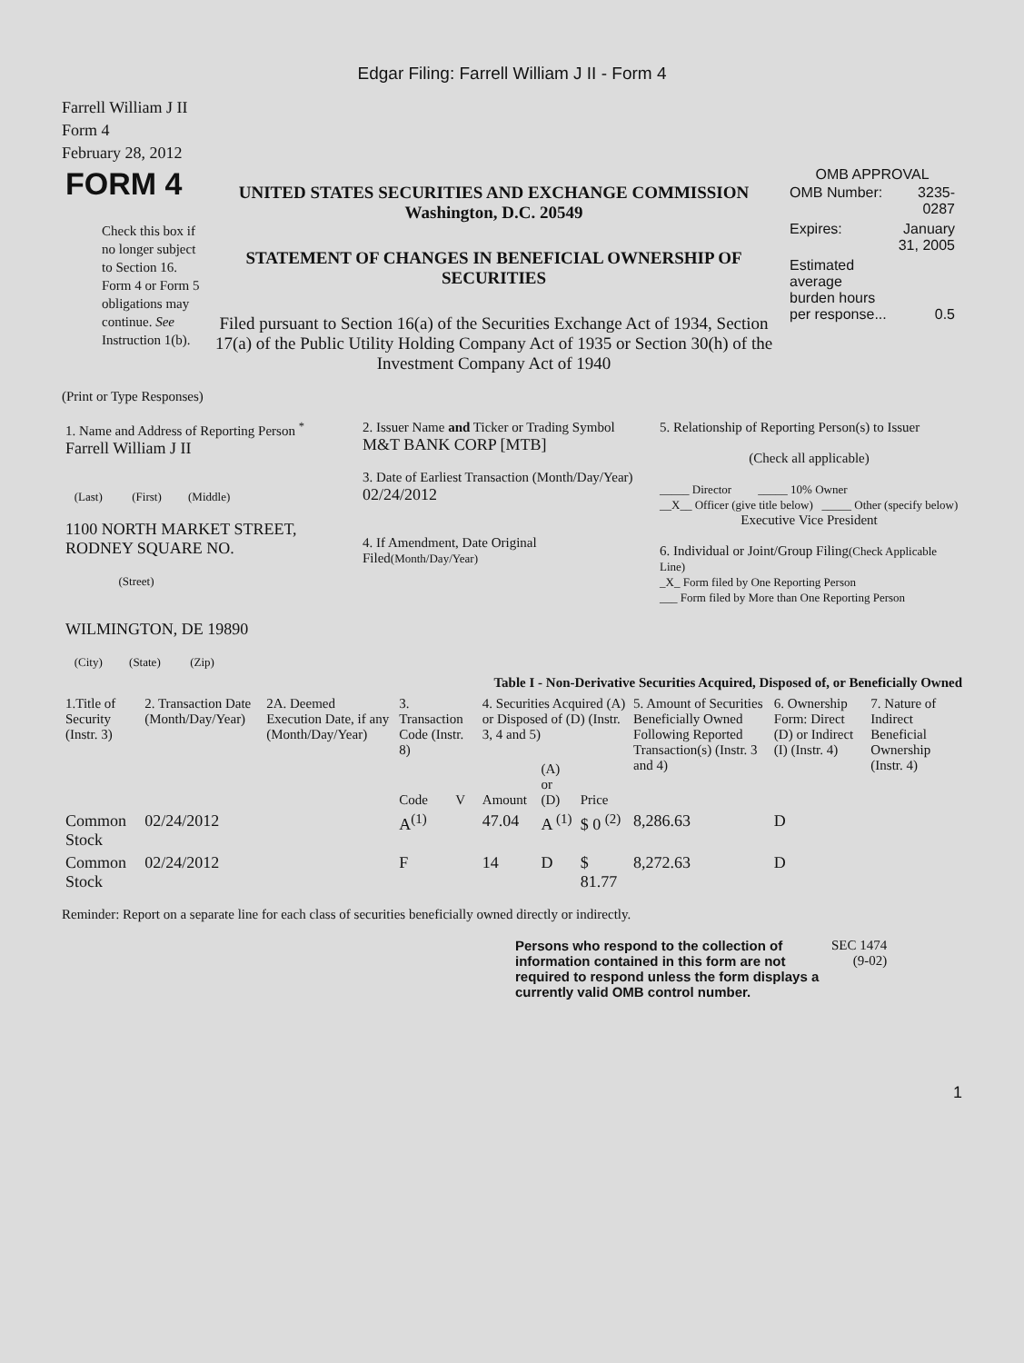Edgar Filing: Farrell William J II - Form 4
Farrell William J II
Form 4
February 28, 2012
| FORM 4 Check this box if no longer subject to Section 16. Form 4 or Form 5 obligations may continue. See Instruction 1(b). | UNITED STATES SECURITIES AND EXCHANGE COMMISSION Washington, D.C. 20549 STATEMENT OF CHANGES IN BENEFICIAL OWNERSHIP OF SECURITIES Filed pursuant to Section 16(a) of the Securities Exchange Act of 1934, Section 17(a) of the Public Utility Holding Company Act of 1935 or Section 30(h) of the Investment Company Act of 1940 | OMB APPROVAL / OMB Number: / 3235-0287 / / Expires: / January 31, 2005 / / Estimated average burden hours per response... / 0.5 / |
(Print or Type Responses)
| 1. Name and Address of Reporting Person <sup>*</sup> Farrell William J II (Last) (First) (Middle) 1100 NORTH MARKET STREET, RODNEY SQUARE NO. (Street) WILMINGTON, DE 19890 (City) (State) (Zip) | 2. Issuer Name and Ticker or Trading Symbol M&T BANK CORP [MTB] 3. Date of Earliest Transaction (Month/Day/Year) 02/24/2012 4. If Amendment, Date Original Filed (Month/Day/Year) | 5. Relationship of Reporting Person(s) to Issuer (Check all applicable) _____ Director _____ 10% Owner __X__ Officer (give title below) _____ Other (specify below) Executive Vice President 6. Individual or Joint/Group Filing (Check Applicable Line) _X_ Form filed by One Reporting Person ___ Form filed by More than One Reporting Person |
Table I - Non-Derivative Securities Acquired, Disposed of, or Beneficially Owned
| 1.Title of Security (Instr. 3) | 2. Transaction Date (Month/Day/Year) | 2A. Deemed Execution Date, if any (Month/Day/Year) | 3. Transaction Code (Instr. 8) | | 4. Securities Acquired (A) or Disposed of (D) (Instr. 3, 4 and 5) | | | 5. Amount of Securities Beneficially Owned Following Reported Transaction(s) (Instr. 3 and 4) | 6. Ownership Form: Direct (D) or Indirect (I) (Instr. 4) | 7. Nature of Indirect Beneficial Ownership (Instr. 4) |
| --- | --- | --- | --- | --- | --- | --- | --- | --- | --- | --- |
| | | | Code | V | Amount | (A) or (D) | Price | | | |
| Common Stock | 02/24/2012 | | A<sup>(1)</sup> | | 47.04 | A <sup>(1)</sup> | $ 0 <sup>(2)</sup> | 8,286.63 | D | |
| Common Stock | 02/24/2012 | | F | | 14 | D | $ 81.77 | 8,272.63 | D | |
Reminder: Report on a separate line for each class of securities beneficially owned directly or indirectly.
| Persons who respond to the collection of information contained in this form are not required to respond unless the form displays a currently valid OMB control number. | SEC 1474 (9-02) |
1